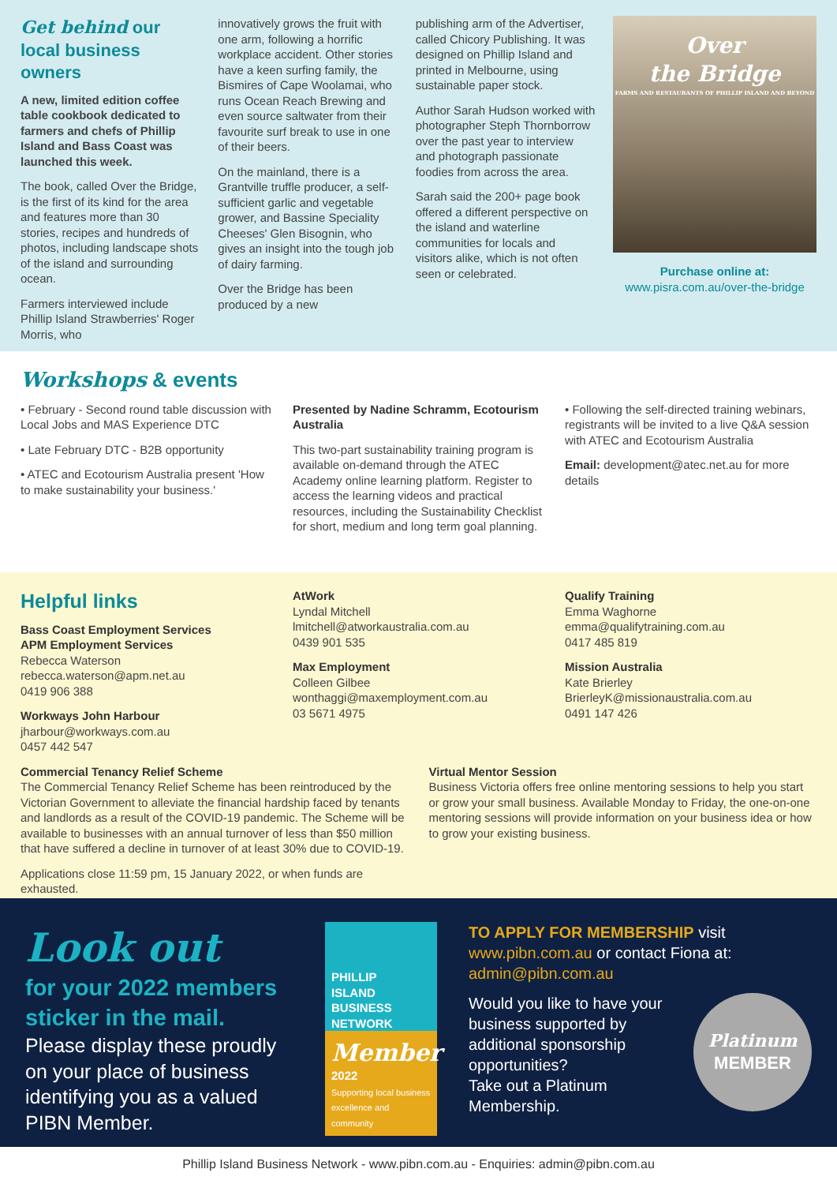Get behind our
local business owners
A new, limited edition coffee table cookbook dedicated to farmers and chefs of Phillip Island and Bass Coast was launched this week.
The book, called Over the Bridge, is the first of its kind for the area and features more than 30 stories, recipes and hundreds of photos, including landscape shots of the island and surrounding ocean.
Farmers interviewed include Phillip Island Strawberries' Roger Morris, who
innovatively grows the fruit with one arm, following a horrific workplace accident. Other stories have a keen surfing family, the Bismires of Cape Woolamai, who runs Ocean Reach Brewing and even source saltwater from their favourite surf break to use in one of their beers.
On the mainland, there is a Grantville truffle producer, a self-sufficient garlic and vegetable grower, and Bassine Speciality Cheeses' Glen Bisognin, who gives an insight into the tough job of dairy farming.
Over the Bridge has been produced by a new
publishing arm of the Advertiser, called Chicory Publishing. It was designed on Phillip Island and printed in Melbourne, using sustainable paper stock.
Author Sarah Hudson worked with photographer Steph Thornborrow over the past year to interview and photograph passionate foodies from across the area.
Sarah said the 200+ page book offered a different perspective on the island and waterline communities for locals and visitors alike, which is not often seen or celebrated.
Over
the Bridge
FARMS AND RESTAURANTS OF PHILLIP ISLAND AND BEYOND
Purchase online at:
www.pisra.com.au/over-the-bridge
Workshops & events
• February - Second round table discussion with Local Jobs and MAS Experience DTC
• Late February DTC - B2B opportunity
• ATEC and Ecotourism Australia present 'How to make sustainability your business.'
Presented by Nadine Schramm, Ecotourism Australia
This two-part sustainability training program is available on-demand through the ATEC Academy online learning platform. Register to access the learning videos and practical resources, including the Sustainability Checklist for short, medium and long term goal planning.
• Following the self-directed training webinars, registrants will be invited to a live Q&A session with ATEC and Ecotourism Australia
Email: development@atec.net.au for more details
Helpful links
Bass Coast Employment Services
APM Employment Services
Rebecca Waterson
rebecca.waterson@apm.net.au
0419 906 388
Workways John Harbour
jharbour@workways.com.au
0457 442 547
AtWork
Lyndal Mitchell
lmitchell@atworkaustralia.com.au
0439 901 535
Max Employment
Colleen Gilbee
wonthaggi@maxemployment.com.au
03 5671 4975
Qualify Training
Emma Waghorne
emma@qualifytraining.com.au
0417 485 819
Mission Australia
Kate Brierley
BrierleyK@missionaustralia.com.au
0491 147 426
Commercial Tenancy Relief Scheme
The Commercial Tenancy Relief Scheme has been reintroduced by the Victorian Government to alleviate the financial hardship faced by tenants and landlords as a result of the COVID-19 pandemic. The Scheme will be available to businesses with an annual turnover of less than $50 million that have suffered a decline in turnover of at least 30% due to COVID-19.
Applications close 11:59 pm, 15 January 2022, or when funds are exhausted.
Virtual Mentor Session
Business Victoria offers free online mentoring sessions to help you start or grow your small business. Available Monday to Friday, the one-on-one mentoring sessions will provide information on your business idea or how to grow your existing business.
Look out
for your 2022 members sticker in the mail.
Please display these proudly on your place of business identifying you as a valued PIBN Member.
PHILLIP
ISLAND
BUSINESS
NETWORK
Member
2022
Supporting local business excellence and community
TO APPLY FOR MEMBERSHIP visit www.pibn.com.au or contact Fiona at: admin@pibn.com.au
Would you like to have your business supported by additional sponsorship opportunities?
Take out a Platinum Membership.
Platinum
MEMBER
Phillip Island Business Network - www.pibn.com.au - Enquiries: admin@pibn.com.au